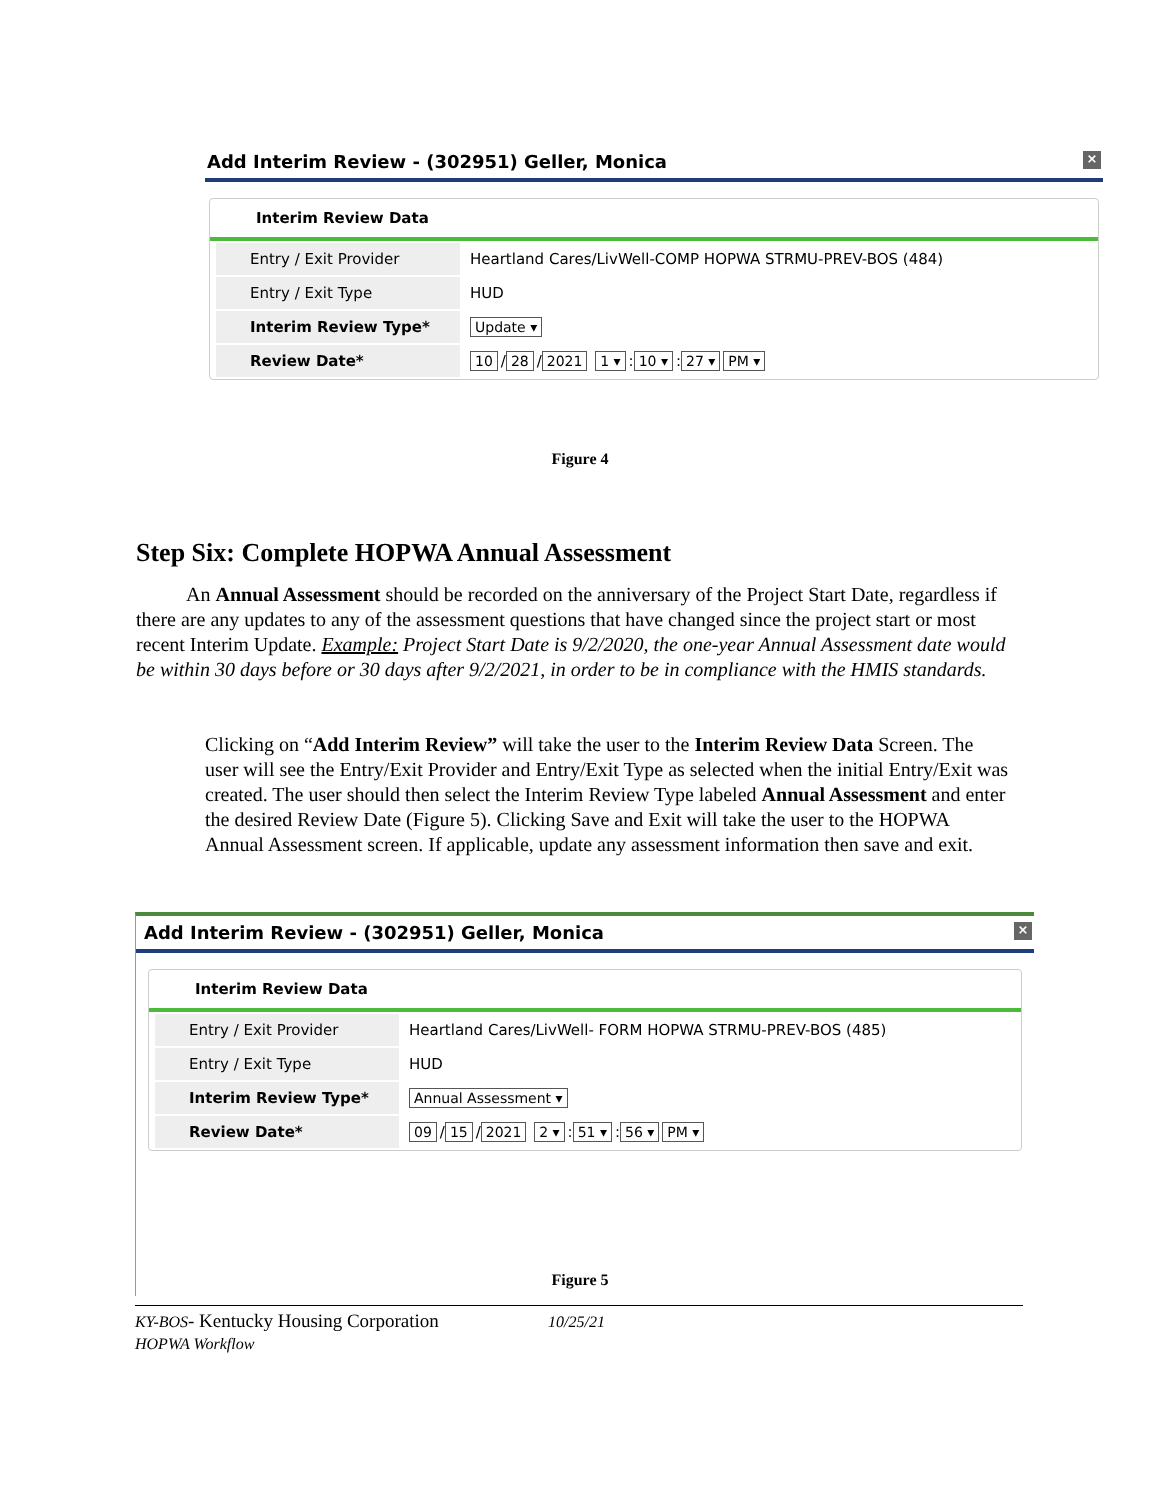Add Interim Review - (302951) Geller, Monica ×
Interim Review Data
Entry / Exit Provider Heartland Cares/LivWell-COMP HOPWA STRMU-PREV-BOS (484)
Entry / Exit Type HUD
Interim Review Type* Update ▾
Review Date* 10 / 28 / 2021 1 ▾: 10 ▾: 27 ▾ PM ▾
Figure 4
Step Six: Complete HOPWA Annual Assessment
An Annual Assessment should be recorded on the anniversary of the Project Start Date, regardless if there are any updates to any of the assessment questions that have changed since the project start or most recent Interim Update. Example: Project Start Date is 9/2/2020, the one-year Annual Assessment date would be within 30 days before or 30 days after 9/2/2021, in order to be in compliance with the HMIS standards.
Clicking on “Add Interim Review” will take the user to the Interim Review Data Screen. The user will see the Entry/Exit Provider and Entry/Exit Type as selected when the initial Entry/Exit was created. The user should then select the Interim Review Type labeled Annual Assessment and enter the desired Review Date (Figure 5). Clicking Save and Exit will take the user to the HOPWA Annual Assessment screen. If applicable, update any assessment information then save and exit.
Add Interim Review - (302951) Geller, Monica ×
Interim Review Data
Entry / Exit Provider Heartland Cares/LivWell- FORM HOPWA STRMU-PREV-BOS (485)
Entry / Exit Type HUD
Interim Review Type* Annual Assessment ▾
Review Date* 09 / 15 / 2021 2 ▾: 51 ▾: 56 ▾ PM ▾
Figure 5
KY-BOS- Kentucky Housing Corporation
HOPWA Workflow
10/25/21